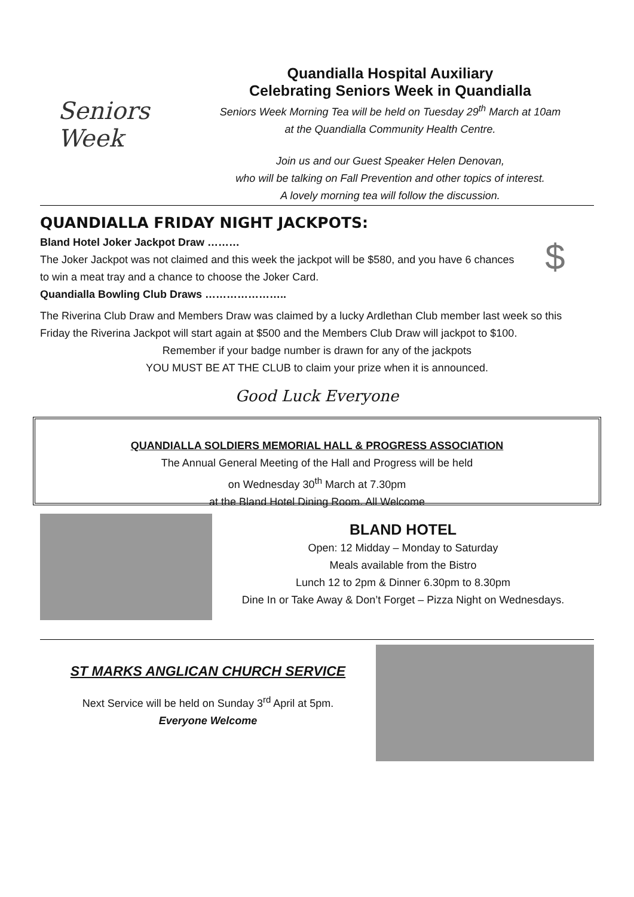Seniors Week
Quandialla Hospital Auxiliary
Celebrating Seniors Week in Quandialla
Seniors Week Morning Tea will be held on Tuesday 29<sup>th</sup> March at 10am
at the Quandialla Community Health Centre.
Join us and our Guest Speaker Helen Denovan,
who will be talking on Fall Prevention and other topics of interest.
A lovely morning tea will follow the discussion.
QUANDIALLA FRIDAY NIGHT JACKPOTS:
Bland Hotel Joker Jackpot Draw ………
The Joker Jackpot was not claimed and this week the jackpot will be $580, and you have 6 chances to win a meat tray and a chance to choose the Joker Card.
Quandialla Bowling Club Draws …………………..
$
The Riverina Club Draw and Members Draw was claimed by a lucky Ardlethan Club member last week so this Friday the Riverina Jackpot will start again at $500 and the Members Club Draw will jackpot to $100.
Remember if your badge number is drawn for any of the jackpots
YOU MUST BE AT THE CLUB to claim your prize when it is announced.
Good Luck Everyone
QUANDIALLA SOLDIERS MEMORIAL HALL & PROGRESS ASSOCIATION
The Annual General Meeting of the Hall and Progress will be held
on Wednesday 30<sup>th</sup> March at 7.30pm
at the Bland Hotel Dining Room. All Welcome
BLAND HOTEL
Open: 12 Midday – Monday to Saturday
Meals available from the Bistro
Lunch 12 to 2pm & Dinner 6.30pm to 8.30pm
Dine In or Take Away & Don’t Forget – Pizza Night on Wednesdays.
ST MARKS ANGLICAN CHURCH SERVICE
Next Service will be held on Sunday 3<sup>rd</sup> April at 5pm.
Everyone Welcome